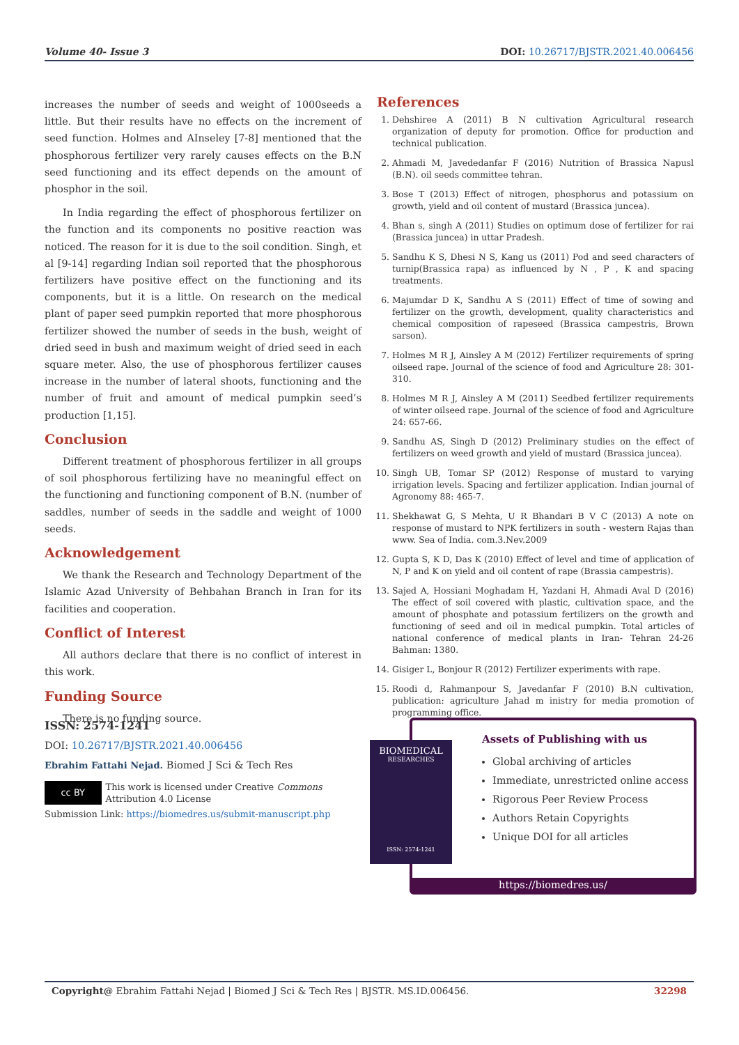Volume 40- Issue 3 DOI: 10.26717/BJSTR.2021.40.006456
increases the number of seeds and weight of 1000seeds a little. But their results have no effects on the increment of seed function. Holmes and AInseley [7-8] mentioned that the phosphorous fertilizer very rarely causes effects on the B.N seed functioning and its effect depends on the amount of phosphor in the soil.
In India regarding the effect of phosphorous fertilizer on the function and its components no positive reaction was noticed. The reason for it is due to the soil condition. Singh, et al [9-14] regarding Indian soil reported that the phosphorous fertilizers have positive effect on the functioning and its components, but it is a little. On research on the medical plant of paper seed pumpkin reported that more phosphorous fertilizer showed the number of seeds in the bush, weight of dried seed in bush and maximum weight of dried seed in each square meter. Also, the use of phosphorous fertilizer causes increase in the number of lateral shoots, functioning and the number of fruit and amount of medical pumpkin seed’s production [1,15].
Conclusion
Different treatment of phosphorous fertilizer in all groups of soil phosphorous fertilizing have no meaningful effect on the functioning and functioning component of B.N. (number of saddles, number of seeds in the saddle and weight of 1000 seeds.
Acknowledgement
We thank the Research and Technology Department of the Islamic Azad University of Behbahan Branch in Iran for its facilities and cooperation.
Conflict of Interest
All authors declare that there is no conflict of interest in this work.
Funding Source
There is no funding source.
References
1. Dehshiree A (2011) B N cultivation Agricultural research organization of deputy for promotion. Office for production and technical publication.
2. Ahmadi M, Javededanfar F (2016) Nutrition of Brassica Napusl (B.N). oil seeds committee tehran.
3. Bose T (2013) Effect of nitrogen, phosphorus and potassium on growth, yield and oil content of mustard (Brassica juncea).
4. Bhan s, singh A (2011) Studies on optimum dose of fertilizer for rai (Brassica juncea) in uttar Pradesh.
5. Sandhu K S, Dhesi N S, Kang us (2011) Pod and seed characters of turnip(Brassica rapa) as influenced by N , P , K and spacing treatments.
6. Majumdar D K, Sandhu A S (2011) Effect of time of sowing and fertilizer on the growth, development, quality characteristics and chemical composition of rapeseed (Brassica campestris, Brown sarson).
7. Holmes M R J, Ainsley A M (2012) Fertilizer requirements of spring oilseed rape. Journal of the science of food and Agriculture 28: 301-310.
8. Holmes M R J, Ainsley A M (2011) Seedbed fertilizer requirements of winter oilseed rape. Journal of the science of food and Agriculture 24: 657-66.
9. Sandhu AS, Singh D (2012) Preliminary studies on the effect of fertilizers on weed growth and yield of mustard (Brassica juncea).
10. Singh UB, Tomar SP (2012) Response of mustard to varying irrigation levels. Spacing and fertilizer application. Indian journal of Agronomy 88: 465-7.
11. Shekhawat G, S Mehta, U R Bhandari B V C (2013) A note on response of mustard to NPK fertilizers in south - western Rajas than www. Sea of India. com.3.Nev.2009
12. Gupta S, K D, Das K (2010) Effect of level and time of application of N, P and K on yield and oil content of rape (Brassia campestris).
13. Sajed A, Hossiani Moghadam H, Yazdani H, Ahmadi Aval D (2016) The effect of soil covered with plastic, cultivation space, and the amount of phosphate and potassium fertilizers on the growth and functioning of seed and oil in medical pumpkin. Total articles of national conference of medical plants in Iran- Tehran 24-26 Bahman: 1380.
14. Gisiger L, Bonjour R (2012) Fertilizer experiments with rape.
15. Roodi d, Rahmanpour S, Javedanfar F (2010) B.N cultivation, publication: agriculture Jahad m inistry for media promotion of programming office.
ISSN: 2574-1241
DOI: 10.26717/BJSTR.2021.40.006456
Ebrahim Fattahi Nejad. Biomed J Sci & Tech Res
cc BY This work is licensed under Creative Commons Attribution 4.0 License
Submission Link: https://biomedres.us/submit-manuscript.php
Assets of Publishing with us
Global archiving of articles
Immediate, unrestricted online access
Rigorous Peer Review Process
Authors Retain Copyrights
Unique DOI for all articles
https://biomedres.us/
BIOMEDICAL
RESEARCHES
ISSN: 2574-1241
Copyright@ Ebrahim Fattahi Nejad | Biomed J Sci & Tech Res | BJSTR. MS.ID.006456. 32298